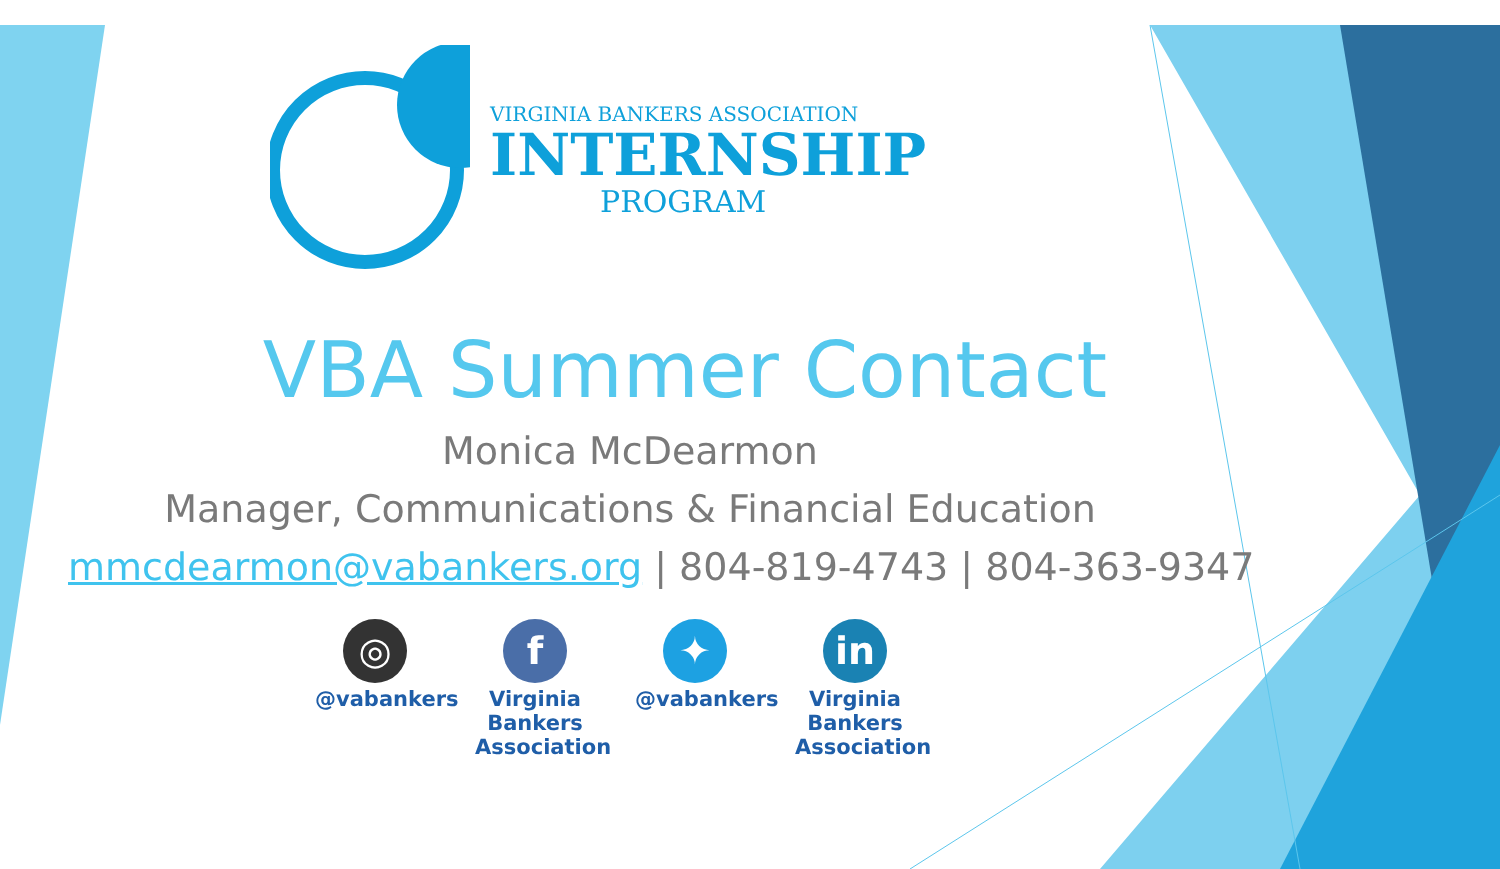VIRGINIA BANKERS ASSOCIATION
INTERNSHIP
PROGRAM
VBA Summer Contact
Monica McDearmon
Manager, Communications & Financial Education
mmcdearmon@vabankers.org | 804-819-4743 | 804-363-9347
◎
@vabankers
f
Virginia Bankers Association
✦
@vabankers
in
Virginia Bankers Association